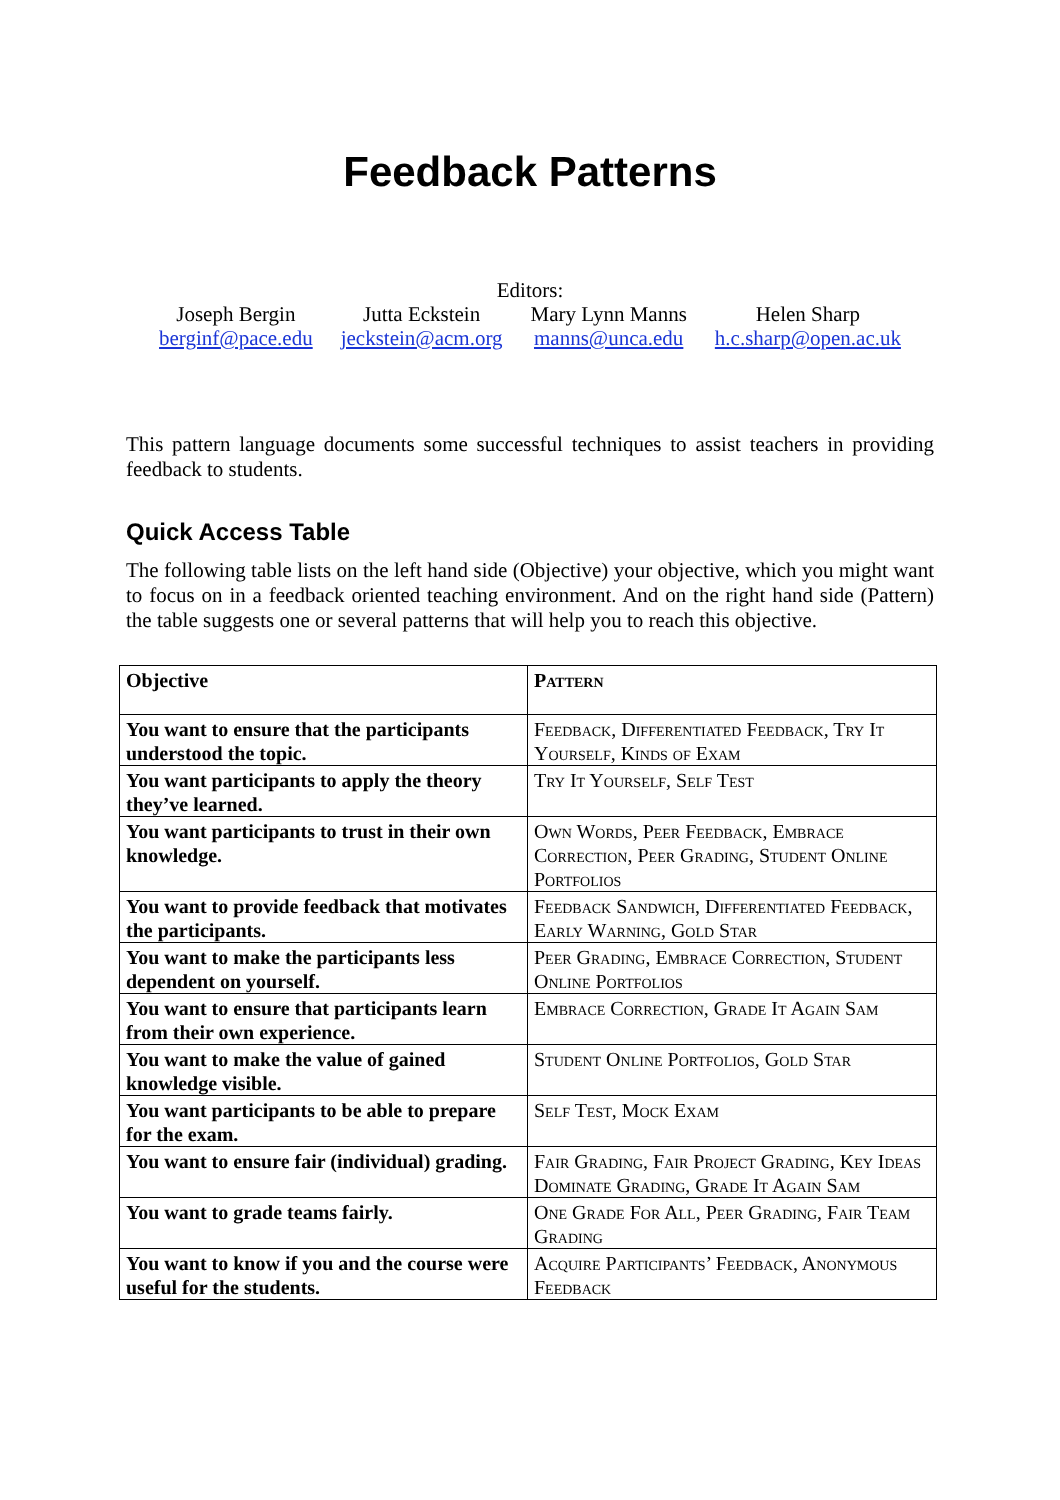Feedback Patterns
Editors:
Joseph Bergin
berginf@pace.edu
Jutta Eckstein
jeckstein@acm.org
Mary Lynn Manns
manns@unca.edu
Helen Sharp
h.c.sharp@open.ac.uk
This pattern language documents some successful techniques to assist teachers in providing feedback to students.
Quick Access Table
The following table lists on the left hand side (Objective) your objective, which you might want to focus on in a feedback oriented teaching environment. And on the right hand side (Pattern) the table suggests one or several patterns that will help you to reach this objective.
| Objective | Pattern |
| You want to ensure that the participants understood the topic. | Feedback, Differentiated Feedback, Try It Yourself, Kinds of Exam |
| You want participants to apply the theory they’ve learned. | Try It Yourself, Self Test |
| You want participants to trust in their own knowledge. | Own Words, Peer Feedback, Embrace Correction, Peer Grading, Student Online Portfolios |
| You want to provide feedback that motivates the participants. | Feedback Sandwich, Differentiated Feedback, Early Warning, Gold Star |
| You want to make the participants less dependent on yourself. | Peer Grading, Embrace Correction, Student Online Portfolios |
| You want to ensure that participants learn from their own experience. | Embrace Correction, Grade It Again Sam |
| You want to make the value of gained knowledge visible. | Student Online Portfolios, Gold Star |
| You want participants to be able to prepare for the exam. | Self Test, Mock Exam |
| You want to ensure fair (individual) grading. | Fair Grading, Fair Project Grading, Key Ideas Dominate Grading, Grade It Again Sam |
| You want to grade teams fairly. | One Grade For All, Peer Grading, Fair Team Grading |
| You want to know if you and the course were useful for the students. | Acquire Participants’ Feedback, Anonymous Feedback |